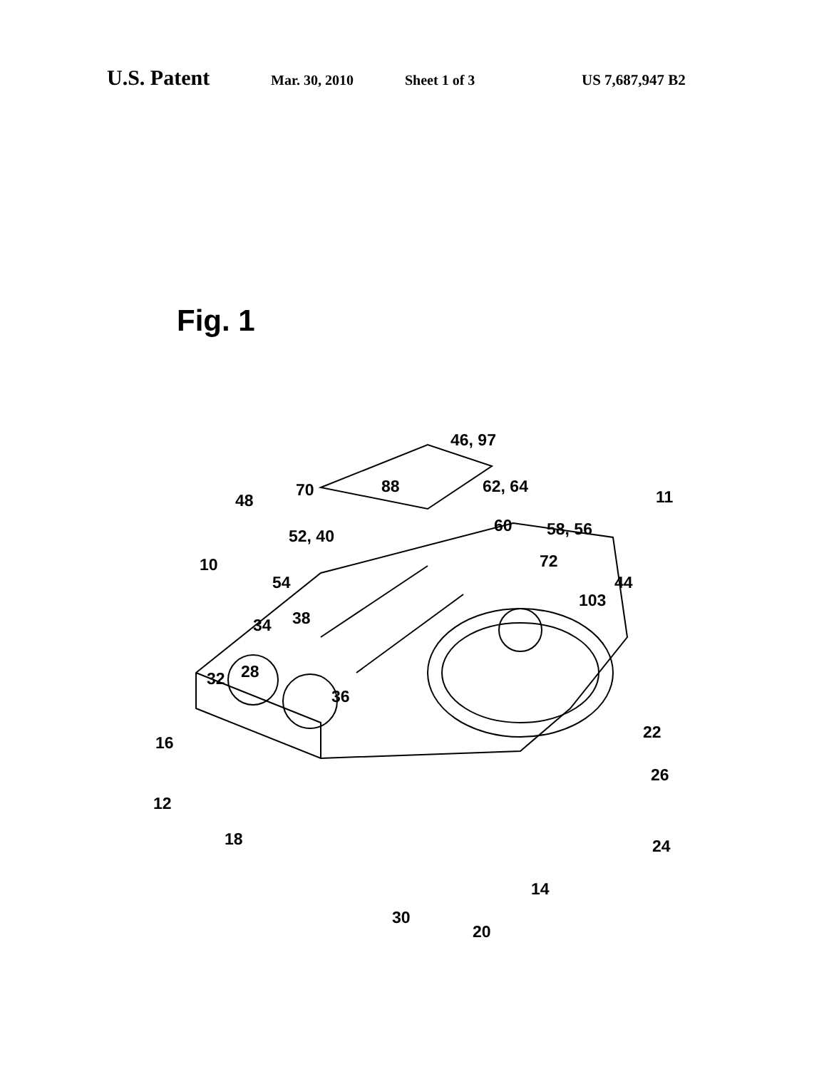U.S. Patent Mar. 30, 2010 Sheet 1 of 3 US 7,687,947 B2
Fig. 1
46, 97
70 88 62, 64
48 11
60 58, 56 52, 40
72 10
54 44
103
38 34
28 32
36
22
16
26
12
24
18
14
30
20